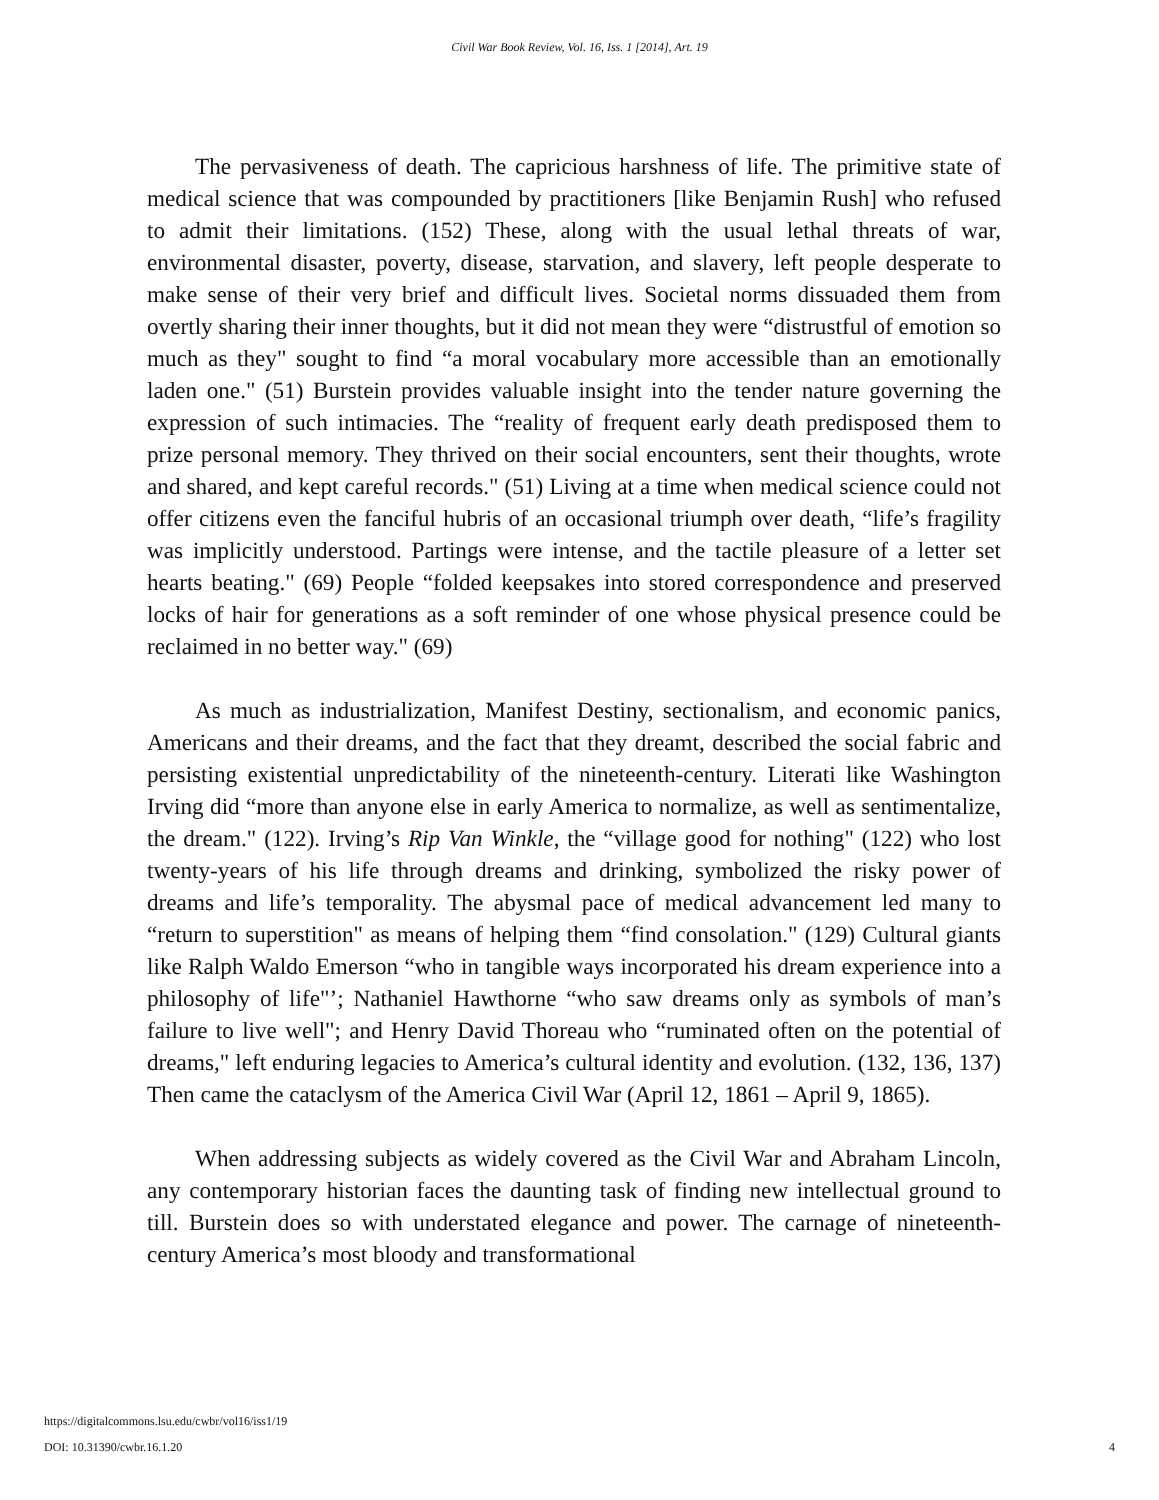Civil War Book Review, Vol. 16, Iss. 1 [2014], Art. 19
The pervasiveness of death. The capricious harshness of life. The primitive state of medical science that was compounded by practitioners [like Benjamin Rush] who refused to admit their limitations. (152) These, along with the usual lethal threats of war, environmental disaster, poverty, disease, starvation, and slavery, left people desperate to make sense of their very brief and difficult lives. Societal norms dissuaded them from overtly sharing their inner thoughts, but it did not mean they were “distrustful of emotion so much as they" sought to find “a moral vocabulary more accessible than an emotionally laden one." (51) Burstein provides valuable insight into the tender nature governing the expression of such intimacies. The “reality of frequent early death predisposed them to prize personal memory. They thrived on their social encounters, sent their thoughts, wrote and shared, and kept careful records." (51) Living at a time when medical science could not offer citizens even the fanciful hubris of an occasional triumph over death, “life’s fragility was implicitly understood. Partings were intense, and the tactile pleasure of a letter set hearts beating." (69) People “folded keepsakes into stored correspondence and preserved locks of hair for generations as a soft reminder of one whose physical presence could be reclaimed in no better way." (69)
As much as industrialization, Manifest Destiny, sectionalism, and economic panics, Americans and their dreams, and the fact that they dreamt, described the social fabric and persisting existential unpredictability of the nineteenth-century. Literati like Washington Irving did “more than anyone else in early America to normalize, as well as sentimentalize, the dream." (122). Irving’s Rip Van Winkle, the “village good for nothing" (122) who lost twenty-years of his life through dreams and drinking, symbolized the risky power of dreams and life’s temporality. The abysmal pace of medical advancement led many to “return to superstition" as means of helping them “find consolation." (129) Cultural giants like Ralph Waldo Emerson “who in tangible ways incorporated his dream experience into a philosophy of life"’; Nathaniel Hawthorne “who saw dreams only as symbols of man’s failure to live well"; and Henry David Thoreau who “ruminated often on the potential of dreams," left enduring legacies to America’s cultural identity and evolution. (132, 136, 137) Then came the cataclysm of the America Civil War (April 12, 1861 – April 9, 1865).
When addressing subjects as widely covered as the Civil War and Abraham Lincoln, any contemporary historian faces the daunting task of finding new intellectual ground to till. Burstein does so with understated elegance and power. The carnage of nineteenth-century America’s most bloody and transformational
https://digitalcommons.lsu.edu/cwbr/vol16/iss1/19
DOI: 10.31390/cwbr.16.1.20
4